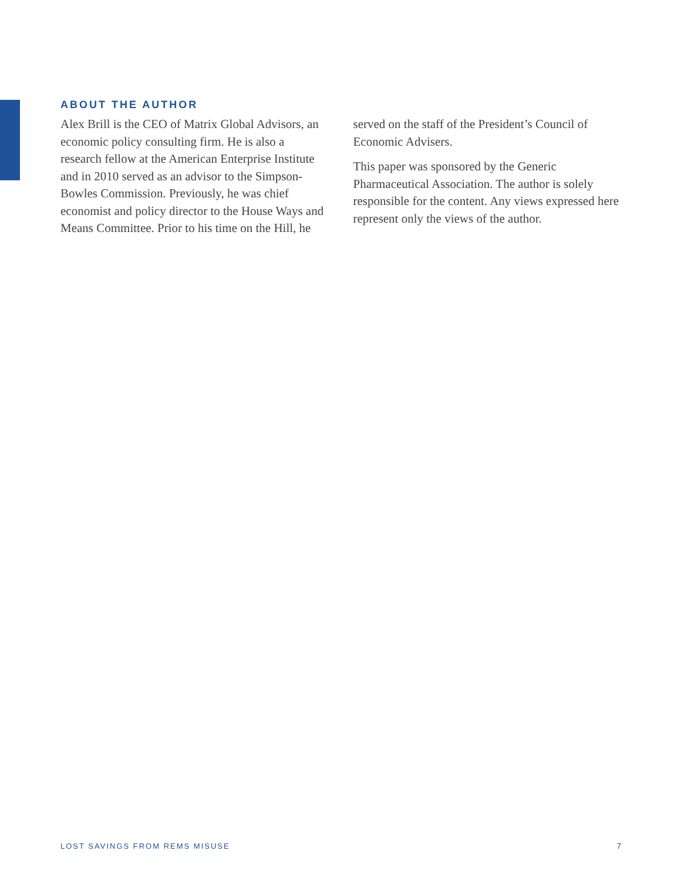ABOUT THE AUTHOR
Alex Brill is the CEO of Matrix Global Advisors, an economic policy consulting firm. He is also a research fellow at the American Enterprise Institute and in 2010 served as an advisor to the Simpson-Bowles Commission. Previously, he was chief economist and policy director to the House Ways and Means Committee. Prior to his time on the Hill, he served on the staff of the President’s Council of Economic Advisers.
This paper was sponsored by the Generic Pharmaceutical Association. The author is solely responsible for the content. Any views expressed here represent only the views of the author.
LOST SAVINGS FROM REMS MISUSE 7